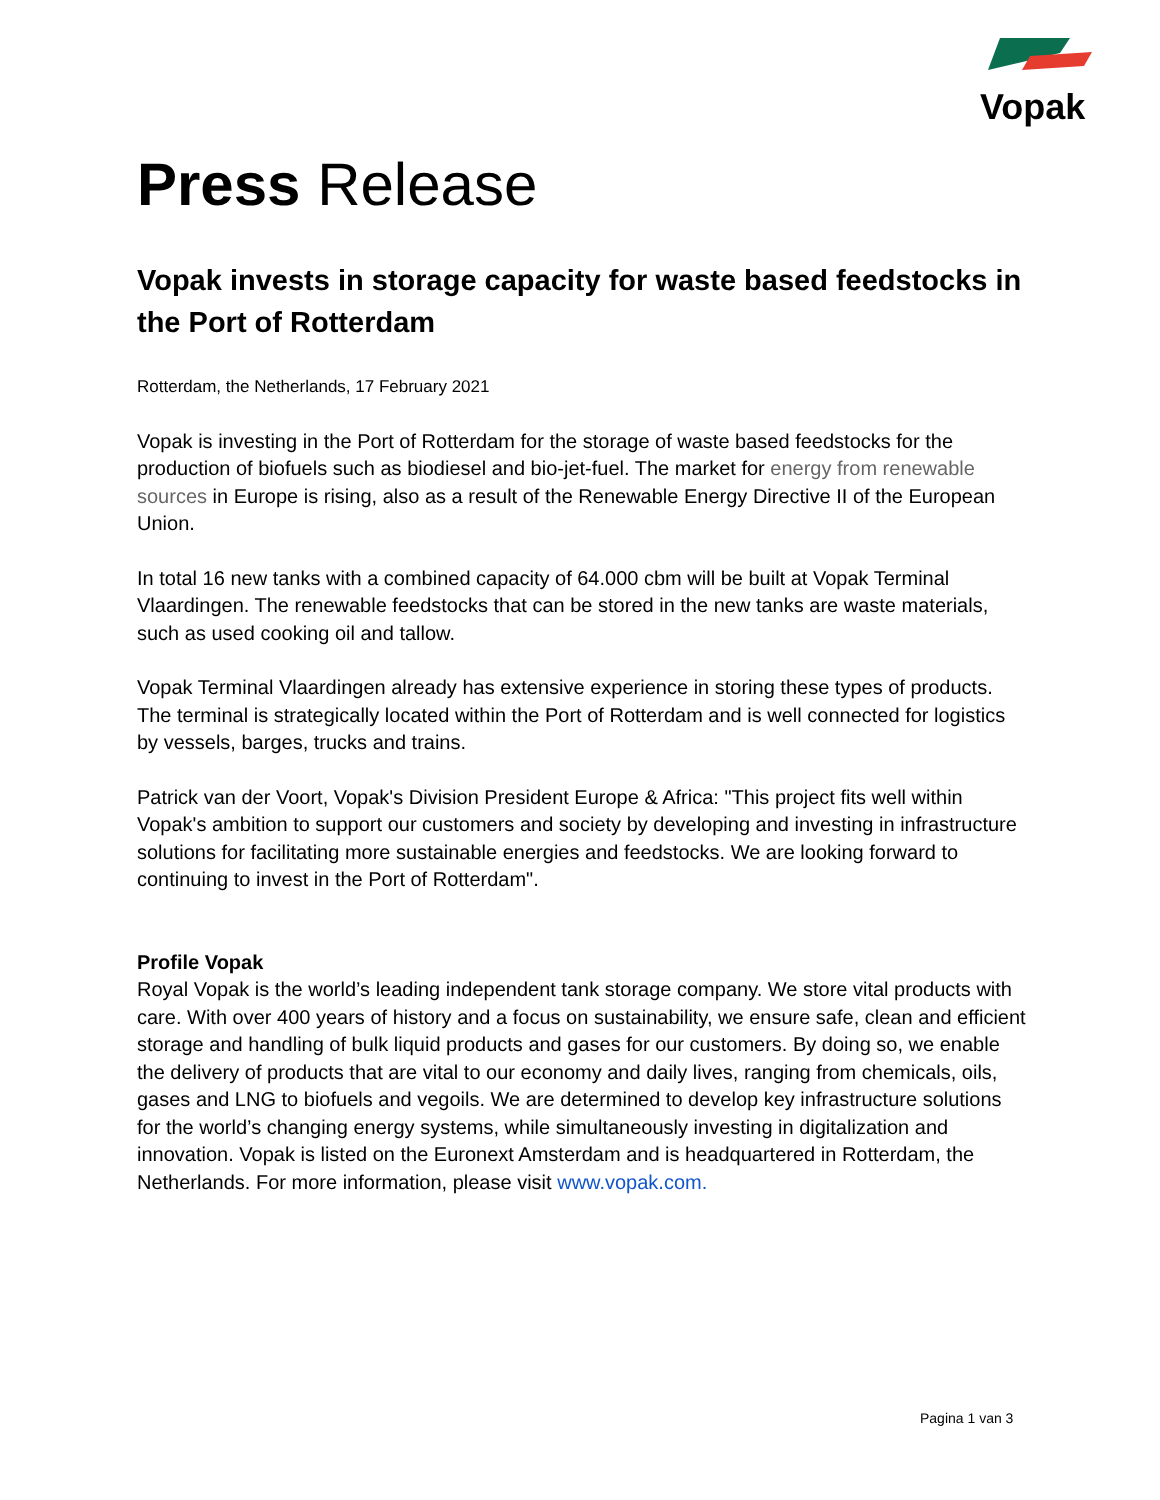Vopak
Press Release
Vopak invests in storage capacity for waste based feedstocks in the Port of Rotterdam
Rotterdam, the Netherlands, 17 February 2021
Vopak is investing in the Port of Rotterdam for the storage of waste based feedstocks for the production of biofuels such as biodiesel and bio-jet-fuel. The market for energy from renewable sources in Europe is rising, also as a result of the Renewable Energy Directive II of the European Union.
In total 16 new tanks with a combined capacity of 64.000 cbm will be built at Vopak Terminal Vlaardingen. The renewable feedstocks that can be stored in the new tanks are waste materials, such as used cooking oil and tallow.
Vopak Terminal Vlaardingen already has extensive experience in storing these types of products. The terminal is strategically located within the Port of Rotterdam and is well connected for logistics by vessels, barges, trucks and trains.
Patrick van der Voort, Vopak's Division President Europe & Africa: "This project fits well within Vopak's ambition to support our customers and society by developing and investing in infrastructure solutions for facilitating more sustainable energies and feedstocks. We are looking forward to continuing to invest in the Port of Rotterdam".
Profile Vopak
Royal Vopak is the world’s leading independent tank storage company. We store vital products with care. With over 400 years of history and a focus on sustainability, we ensure safe, clean and efficient storage and handling of bulk liquid products and gases for our customers. By doing so, we enable the delivery of products that are vital to our economy and daily lives, ranging from chemicals, oils, gases and LNG to biofuels and vegoils. We are determined to develop key infrastructure solutions for the world’s changing energy systems, while simultaneously investing in digitalization and innovation. Vopak is listed on the Euronext Amsterdam and is headquartered in Rotterdam, the Netherlands. For more information, please visit www.vopak.com.
Pagina 1 van 3